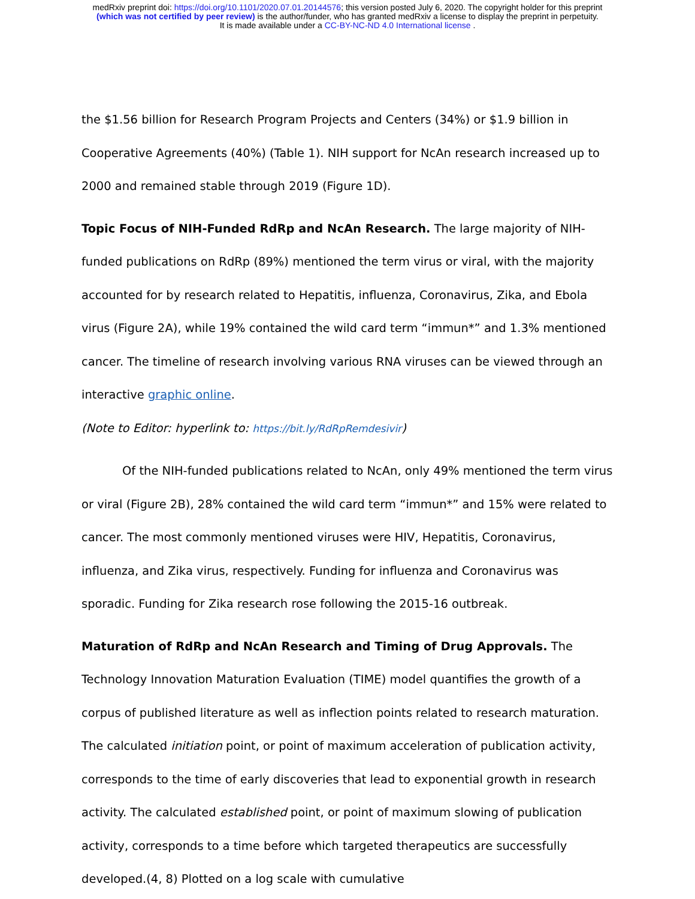medRxiv preprint doi: https://doi.org/10.1101/2020.07.01.20144576; this version posted July 6, 2020. The copyright holder for this preprint
(which was not certified by peer review) is the author/funder, who has granted medRxiv a license to display the preprint in perpetuity.
It is made available under a CC-BY-NC-ND 4.0 International license .
the $1.56 billion for Research Program Projects and Centers (34%) or $1.9 billion in Cooperative Agreements (40%) (Table 1). NIH support for NcAn research increased up to 2000 and remained stable through 2019 (Figure 1D).
Topic Focus of NIH-Funded RdRp and NcAn Research. The large majority of NIH-funded publications on RdRp (89%) mentioned the term virus or viral, with the majority accounted for by research related to Hepatitis, influenza, Coronavirus, Zika, and Ebola virus (Figure 2A), while 19% contained the wild card term “immun*” and 1.3% mentioned cancer. The timeline of research involving various RNA viruses can be viewed through an interactive graphic online.
(Note to Editor: hyperlink to: https://bit.ly/RdRpRemdesivir)
Of the NIH-funded publications related to NcAn, only 49% mentioned the term virus or viral (Figure 2B), 28% contained the wild card term “immun*” and 15% were related to cancer. The most commonly mentioned viruses were HIV, Hepatitis, Coronavirus, influenza, and Zika virus, respectively. Funding for influenza and Coronavirus was sporadic. Funding for Zika research rose following the 2015-16 outbreak.
Maturation of RdRp and NcAn Research and Timing of Drug Approvals. The Technology Innovation Maturation Evaluation (TIME) model quantifies the growth of a corpus of published literature as well as inflection points related to research maturation. The calculated initiation point, or point of maximum acceleration of publication activity, corresponds to the time of early discoveries that lead to exponential growth in research activity. The calculated established point, or point of maximum slowing of publication activity, corresponds to a time before which targeted therapeutics are successfully developed.(4, 8) Plotted on a log scale with cumulative